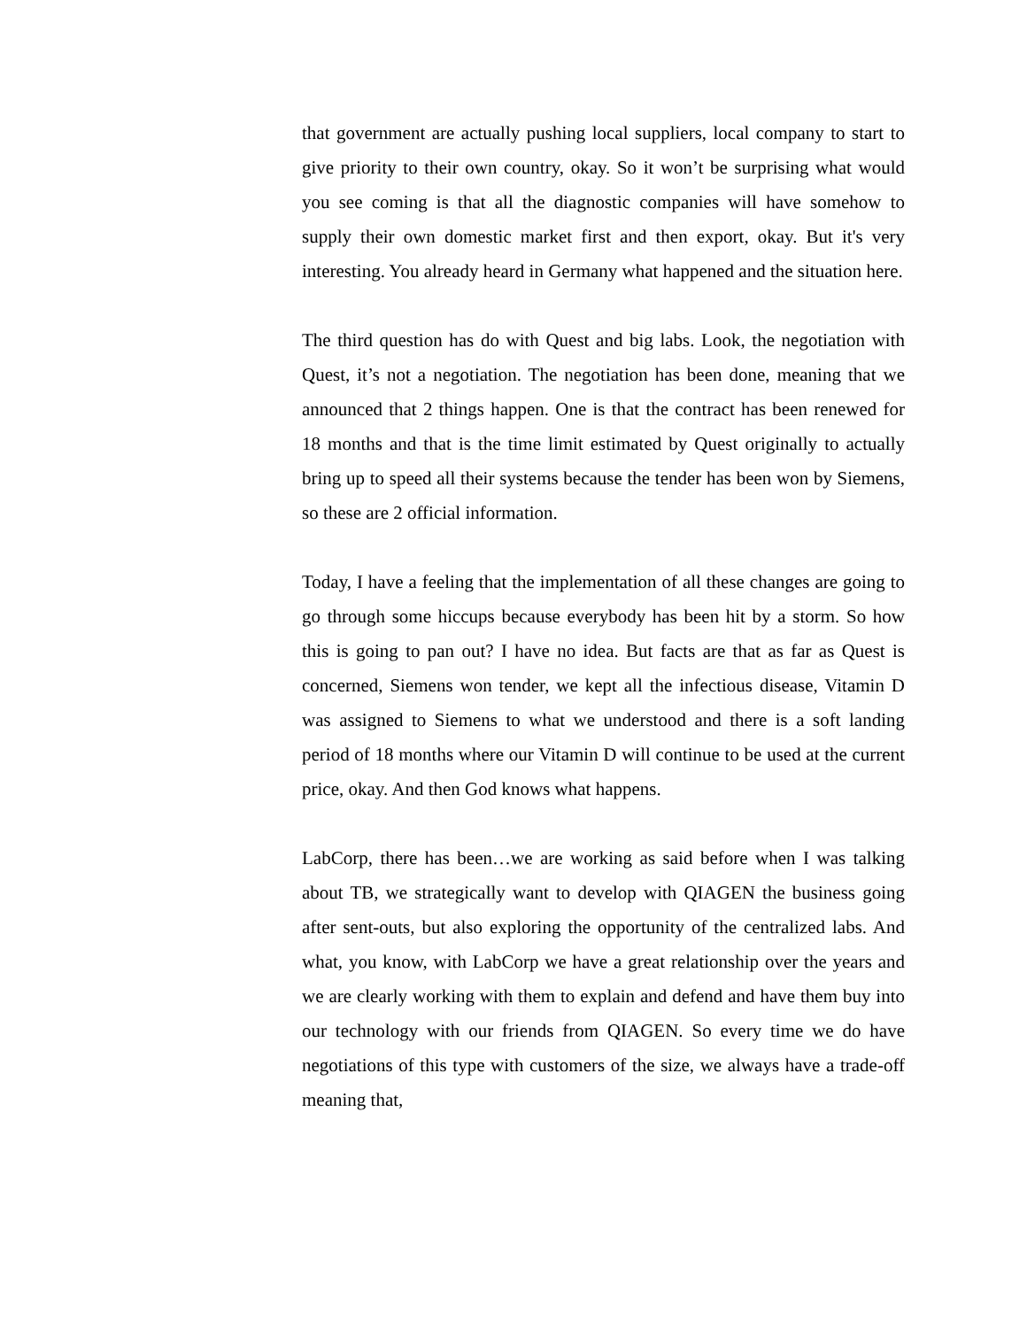that government are actually pushing local suppliers, local company to start to give priority to their own country, okay. So it won’t be surprising what would you see coming is that all the diagnostic companies will have somehow to supply their own domestic market first and then export, okay. But it's very interesting. You already heard in Germany what happened and the situation here.
The third question has do with Quest and big labs. Look, the negotiation with Quest, it’s not a negotiation. The negotiation has been done, meaning that we announced that 2 things happen. One is that the contract has been renewed for 18 months and that is the time limit estimated by Quest originally to actually bring up to speed all their systems because the tender has been won by Siemens, so these are 2 official information.
Today, I have a feeling that the implementation of all these changes are going to go through some hiccups because everybody has been hit by a storm. So how this is going to pan out? I have no idea. But facts are that as far as Quest is concerned, Siemens won tender, we kept all the infectious disease, Vitamin D was assigned to Siemens to what we understood and there is a soft landing period of 18 months where our Vitamin D will continue to be used at the current price, okay. And then God knows what happens.
LabCorp, there has been…we are working as said before when I was talking about TB, we strategically want to develop with QIAGEN the business going after sent-outs, but also exploring the opportunity of the centralized labs. And what, you know, with LabCorp we have a great relationship over the years and we are clearly working with them to explain and defend and have them buy into our technology with our friends from QIAGEN. So every time we do have negotiations of this type with customers of the size, we always have a trade-off meaning that,